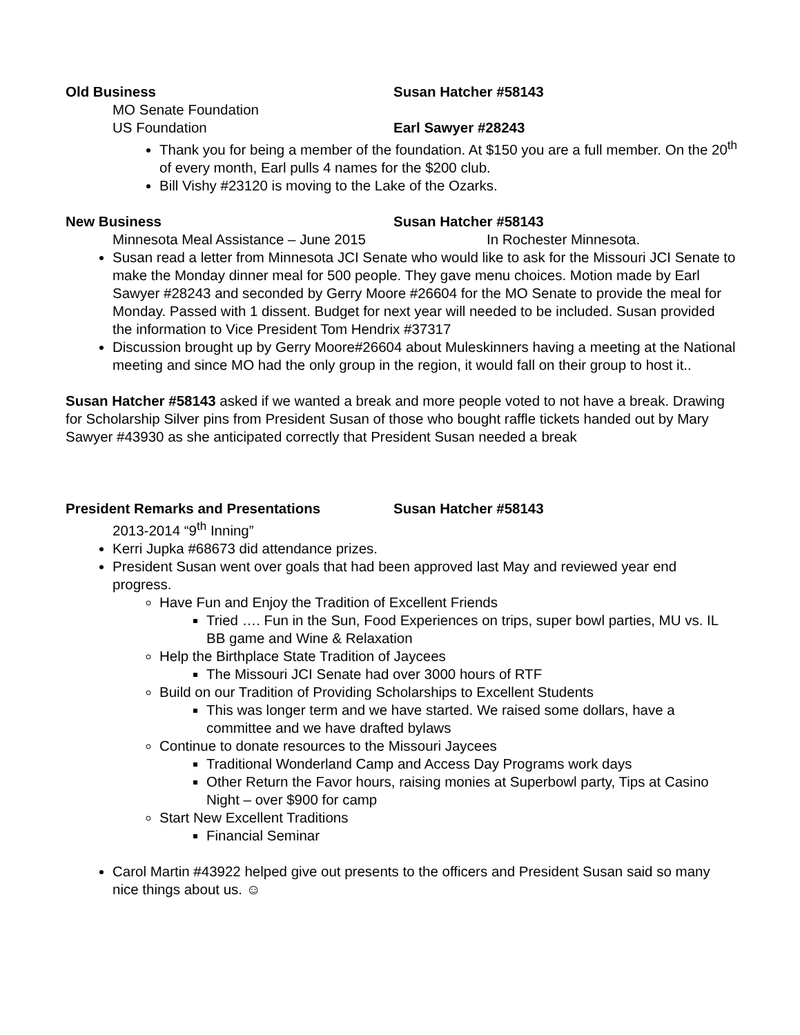Old Business Susan Hatcher #58143
MO Senate Foundation
US Foundation Earl Sawyer #28243
Thank you for being a member of the foundation. At $150 you are a full member. On the 20<sup>th</sup> of every month, Earl pulls 4 names for the $200 club.
Bill Vishy #23120 is moving to the Lake of the Ozarks.
New Business Susan Hatcher #58143
Minnesota Meal Assistance – June 2015 In Rochester Minnesota.
Susan read a letter from Minnesota JCI Senate who would like to ask for the Missouri JCI Senate to make the Monday dinner meal for 500 people. They gave menu choices. Motion made by Earl Sawyer #28243 and seconded by Gerry Moore #26604 for the MO Senate to provide the meal for Monday. Passed with 1 dissent. Budget for next year will needed to be included. Susan provided the information to Vice President Tom Hendrix #37317
Discussion brought up by Gerry Moore#26604 about Muleskinners having a meeting at the National meeting and since MO had the only group in the region, it would fall on their group to host it..
Susan Hatcher #58143 asked if we wanted a break and more people voted to not have a break. Drawing for Scholarship Silver pins from President Susan of those who bought raffle tickets handed out by Mary Sawyer #43930 as she anticipated correctly that President Susan needed a break
President Remarks and Presentations Susan Hatcher #58143
2013-2014 “9<sup>th</sup> Inning”
Kerri Jupka #68673 did attendance prizes.
President Susan went over goals that had been approved last May and reviewed year end progress.
Have Fun and Enjoy the Tradition of Excellent Friends
Tried …. Fun in the Sun, Food Experiences on trips, super bowl parties, MU vs. IL BB game and Wine & Relaxation
Help the Birthplace State Tradition of Jaycees
The Missouri JCI Senate had over 3000 hours of RTF
Build on our Tradition of Providing Scholarships to Excellent Students
This was longer term and we have started. We raised some dollars, have a committee and we have drafted bylaws
Continue to donate resources to the Missouri Jaycees
Traditional Wonderland Camp and Access Day Programs work days
Other Return the Favor hours, raising monies at Superbowl party, Tips at Casino Night – over $900 for camp
Start New Excellent Traditions
Financial Seminar
Carol Martin #43922 helped give out presents to the officers and President Susan said so many nice things about us. ☺